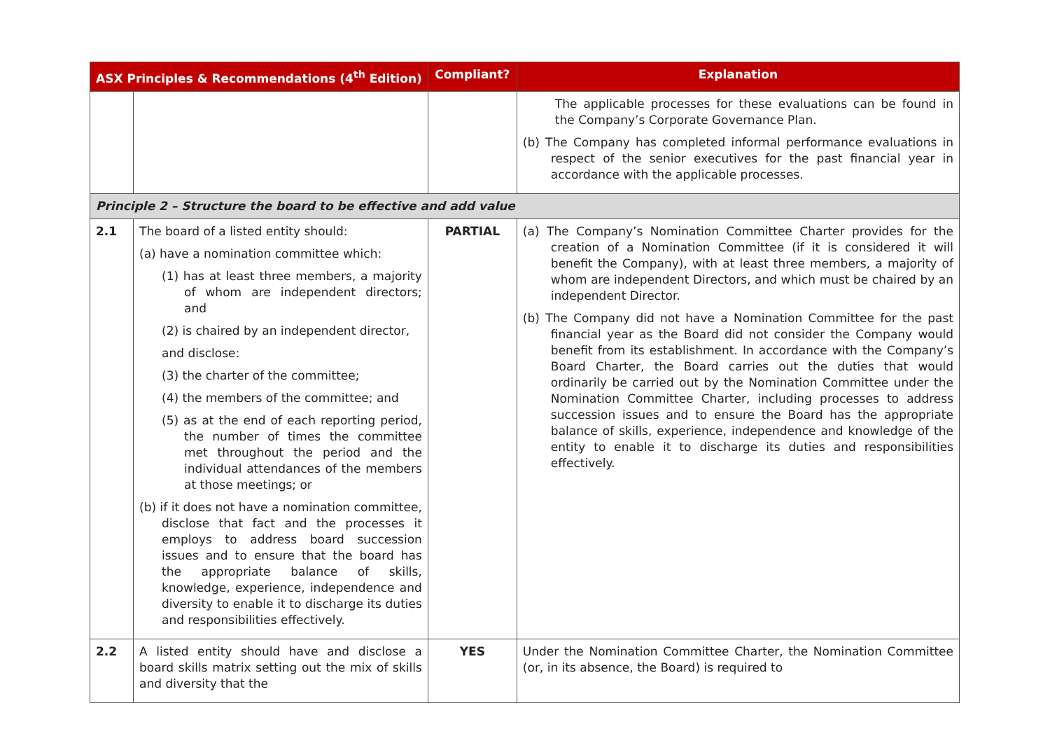| ASX Principles & Recommendations (4<sup>th</sup> Edition) | | Compliant? | Explanation |
| --- | --- | --- | --- |
| | | | The applicable processes for these evaluations can be found in the Company’s Corporate Governance Plan. (b) The Company has completed informal performance evaluations in respect of the senior executives for the past financial year in accordance with the applicable processes. |
| Principle 2 – Structure the board to be effective and add value | | | |
| 2.1 | The board of a listed entity should: (a) have a nomination committee which: (1) has at least three members, a majority of whom are independent directors; and (2) is chaired by an independent director, and disclose: (3) the charter of the committee; (4) the members of the committee; and (5) as at the end of each reporting period, the number of times the committee met throughout the period and the individual attendances of the members at those meetings; or (b) if it does not have a nomination committee, disclose that fact and the processes it employs to address board succession issues and to ensure that the board has the appropriate balance of skills, knowledge, experience, independence and diversity to enable it to discharge its duties and responsibilities effectively. | PARTIAL | (a) The Company’s Nomination Committee Charter provides for the creation of a Nomination Committee (if it is considered it will benefit the Company), with at least three members, a majority of whom are independent Directors, and which must be chaired by an independent Director. (b) The Company did not have a Nomination Committee for the past financial year as the Board did not consider the Company would benefit from its establishment. In accordance with the Company’s Board Charter, the Board carries out the duties that would ordinarily be carried out by the Nomination Committee under the Nomination Committee Charter, including processes to address succession issues and to ensure the Board has the appropriate balance of skills, experience, independence and knowledge of the entity to enable it to discharge its duties and responsibilities effectively. |
| 2.2 | A listed entity should have and disclose a board skills matrix setting out the mix of skills and diversity that the | YES | Under the Nomination Committee Charter, the Nomination Committee (or, in its absence, the Board) is required to |